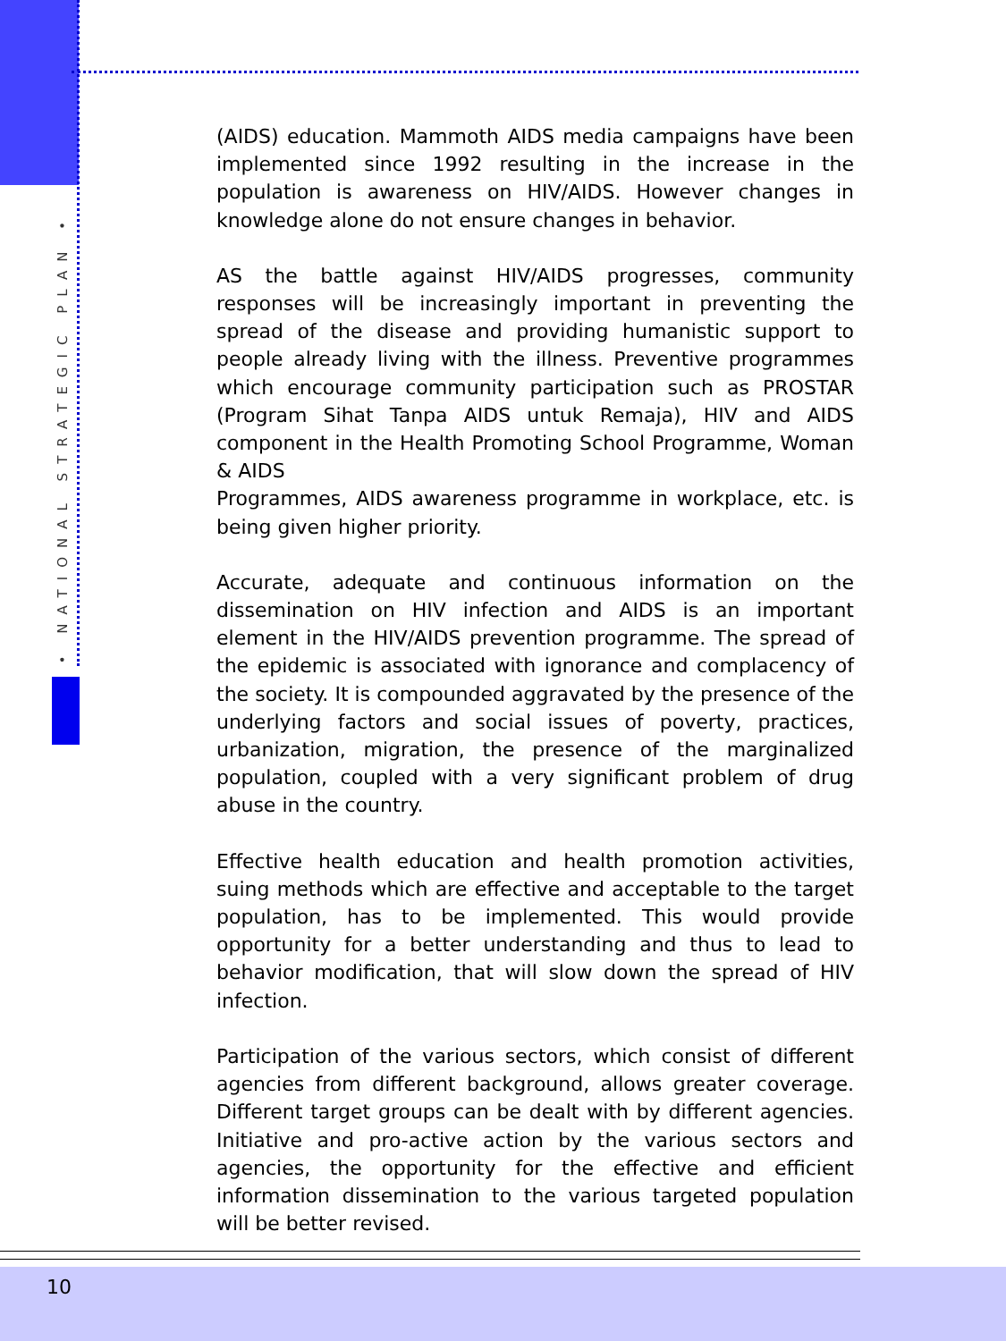• NATIONAL STRATEGIC PLAN •
(AIDS) education. Mammoth AIDS media campaigns have been implemented since 1992 resulting in the increase in the population is awareness on HIV/AIDS. However changes in knowledge alone do not ensure changes in behavior.
AS the battle against HIV/AIDS progresses, community responses will be increasingly important in preventing the spread of the disease and providing humanistic support to people already living with the illness. Preventive programmes which encourage community participation such as PROSTAR (Program Sihat Tanpa AIDS untuk Remaja), HIV and AIDS component in the Health Promoting School Programme, Woman & AIDS
Programmes, AIDS awareness programme in workplace, etc. is being given higher priority.
Accurate, adequate and continuous information on the dissemination on HIV infection and AIDS is an important element in the HIV/AIDS prevention programme. The spread of the epidemic is associated with ignorance and complacency of the society. It is compounded aggravated by the presence of the underlying factors and social issues of poverty, practices, urbanization, migration, the presence of the marginalized population, coupled with a very significant problem of drug abuse in the country.
Effective health education and health promotion activities, suing methods which are effective and acceptable to the target population, has to be implemented. This would provide opportunity for a better understanding and thus to lead to behavior modification, that will slow down the spread of HIV infection.
Participation of the various sectors, which consist of different agencies from different background, allows greater coverage. Different target groups can be dealt with by different agencies. Initiative and pro-active action by the various sectors and agencies, the opportunity for the effective and efficient information dissemination to the various targeted population will be better revised.
10